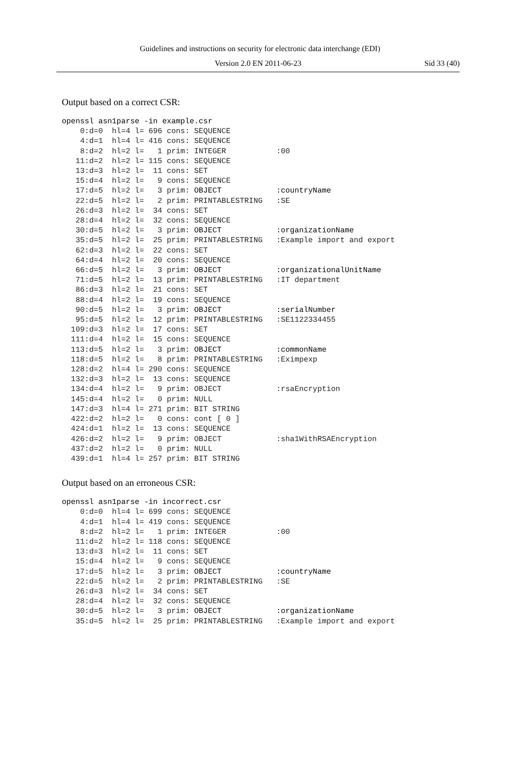Guidelines and instructions on security for electronic data interchange (EDI)
Version 2.0 EN 2011-06-23
Sid 33 (40)
Output based on a correct CSR:
openssl asn1parse -in example.csr
    0:d=0  hl=4 l= 696 cons: SEQUENCE
    4:d=1  hl=4 l= 416 cons: SEQUENCE
    8:d=2  hl=2 l=   1 prim: INTEGER           :00
   11:d=2  hl=2 l= 115 cons: SEQUENCE
   13:d=3  hl=2 l=  11 cons: SET
   15:d=4  hl=2 l=   9 cons: SEQUENCE
   17:d=5  hl=2 l=   3 prim: OBJECT            :countryName
   22:d=5  hl=2 l=   2 prim: PRINTABLESTRING   :SE
   26:d=3  hl=2 l=  34 cons: SET
   28:d=4  hl=2 l=  32 cons: SEQUENCE
   30:d=5  hl=2 l=   3 prim: OBJECT            :organizationName
   35:d=5  hl=2 l=  25 prim: PRINTABLESTRING   :Example import and export
   62:d=3  hl=2 l=  22 cons: SET
   64:d=4  hl=2 l=  20 cons: SEQUENCE
   66:d=5  hl=2 l=   3 prim: OBJECT            :organizationalUnitName
   71:d=5  hl=2 l=  13 prim: PRINTABLESTRING   :IT department
   86:d=3  hl=2 l=  21 cons: SET
   88:d=4  hl=2 l=  19 cons: SEQUENCE
   90:d=5  hl=2 l=   3 prim: OBJECT            :serialNumber
   95:d=5  hl=2 l=  12 prim: PRINTABLESTRING   :SE1122334455
  109:d=3  hl=2 l=  17 cons: SET
  111:d=4  hl=2 l=  15 cons: SEQUENCE
  113:d=5  hl=2 l=   3 prim: OBJECT            :commonName
  118:d=5  hl=2 l=   8 prim: PRINTABLESTRING   :Eximpexp
  128:d=2  hl=4 l= 290 cons: SEQUENCE
  132:d=3  hl=2 l=  13 cons: SEQUENCE
  134:d=4  hl=2 l=   9 prim: OBJECT            :rsaEncryption
  145:d=4  hl=2 l=   0 prim: NULL
  147:d=3  hl=4 l= 271 prim: BIT STRING
  422:d=2  hl=2 l=   0 cons: cont [ 0 ]
  424:d=1  hl=2 l=  13 cons: SEQUENCE
  426:d=2  hl=2 l=   9 prim: OBJECT            :sha1WithRSAEncryption
  437:d=2  hl=2 l=   0 prim: NULL
  439:d=1  hl=4 l= 257 prim: BIT STRING
Output based on an erroneous CSR:
openssl asn1parse -in incorrect.csr
    0:d=0  hl=4 l= 699 cons: SEQUENCE
    4:d=1  hl=4 l= 419 cons: SEQUENCE
    8:d=2  hl=2 l=   1 prim: INTEGER           :00
   11:d=2  hl=2 l= 118 cons: SEQUENCE
   13:d=3  hl=2 l=  11 cons: SET
   15:d=4  hl=2 l=   9 cons: SEQUENCE
   17:d=5  hl=2 l=   3 prim: OBJECT            :countryName
   22:d=5  hl=2 l=   2 prim: PRINTABLESTRING   :SE
   26:d=3  hl=2 l=  34 cons: SET
   28:d=4  hl=2 l=  32 cons: SEQUENCE
   30:d=5  hl=2 l=   3 prim: OBJECT            :organizationName
   35:d=5  hl=2 l=  25 prim: PRINTABLESTRING   :Example import and export